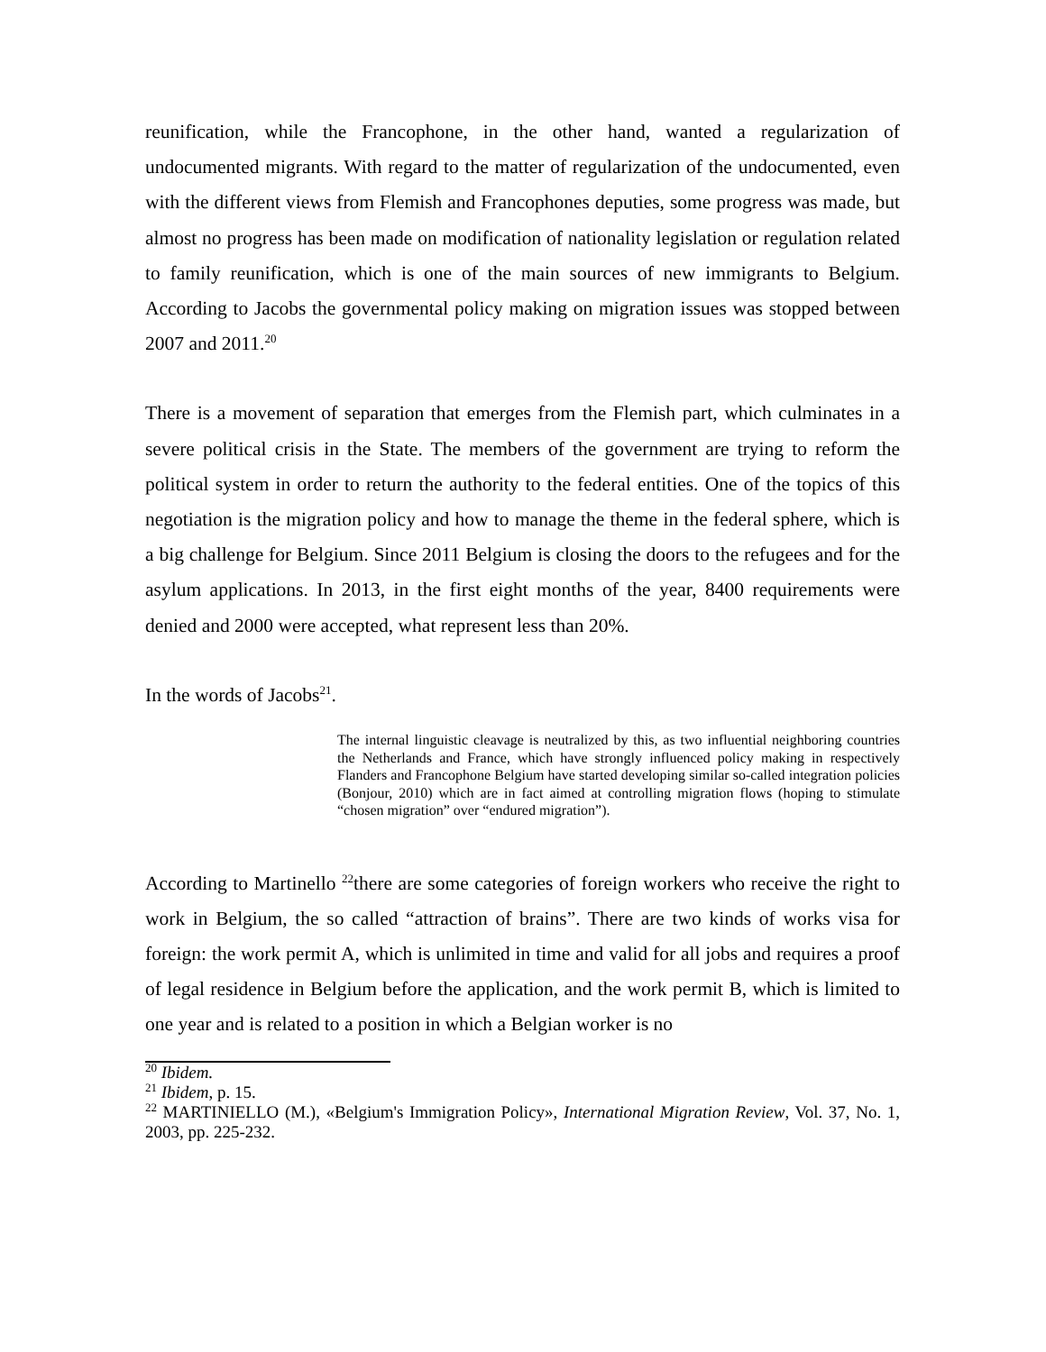reunification, while the Francophone, in the other hand, wanted a regularization of undocumented migrants. With regard to the matter of regularization of the undocumented, even with the different views from Flemish and Francophones deputies, some progress was made, but almost no progress has been made on modification of nationality legislation or regulation related to family reunification, which is one of the main sources of new immigrants to Belgium. According to Jacobs the governmental policy making on migration issues was stopped between 2007 and 2011.<sup>20</sup>
There is a movement of separation that emerges from the Flemish part, which culminates in a severe political crisis in the State. The members of the government are trying to reform the political system in order to return the authority to the federal entities. One of the topics of this negotiation is the migration policy and how to manage the theme in the federal sphere, which is a big challenge for Belgium. Since 2011 Belgium is closing the doors to the refugees and for the asylum applications. In 2013, in the first eight months of the year, 8400 requirements were denied and 2000 were accepted, what represent less than 20%.
In the words of Jacobs<sup>21</sup>.
The internal linguistic cleavage is neutralized by this, as two influential neighboring countries the Netherlands and France, which have strongly influenced policy making in respectively Flanders and Francophone Belgium have started developing similar so-called integration policies (Bonjour, 2010) which are in fact aimed at controlling migration flows (hoping to stimulate “chosen migration” over “endured migration”).
According to Martinello <sup>22</sup>there are some categories of foreign workers who receive the right to work in Belgium, the so called “attraction of brains”. There are two kinds of works visa for foreign: the work permit A, which is unlimited in time and valid for all jobs and requires a proof of legal residence in Belgium before the application, and the work permit B, which is limited to one year and is related to a position in which a Belgian worker is no
<sup>20</sup> Ibidem.
<sup>21</sup> Ibidem, p. 15.
<sup>22</sup> MARTINIELLO (M.), «Belgium's Immigration Policy», International Migration Review, Vol. 37, No. 1, 2003, pp. 225-232.